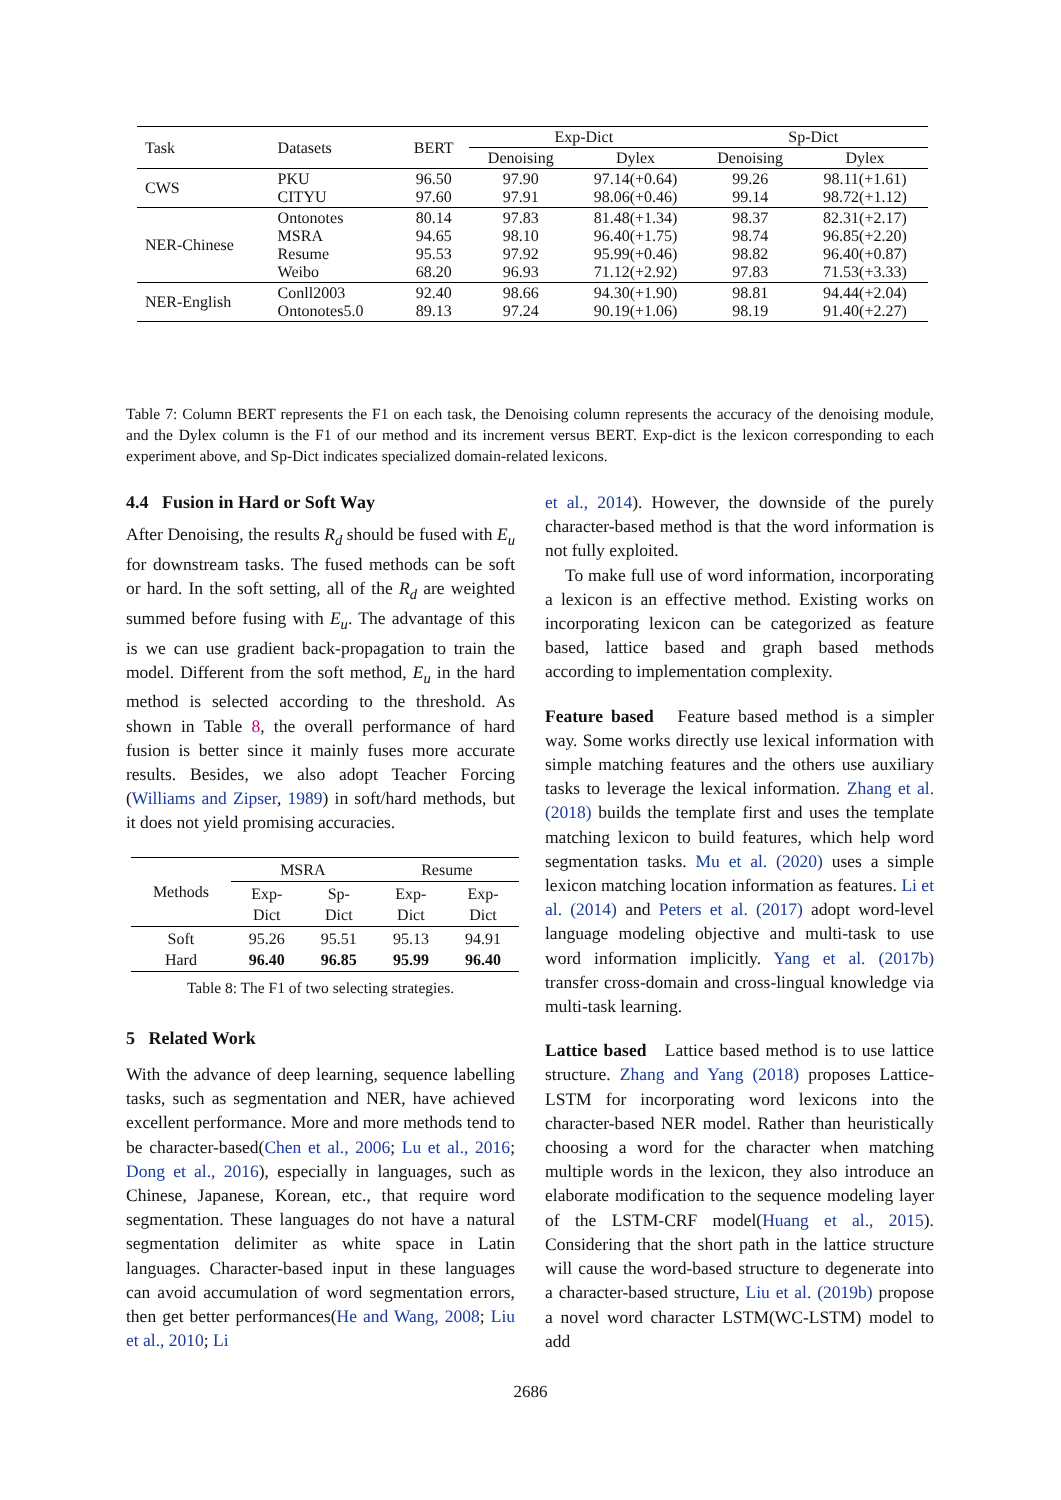| Task | Datasets | BERT | Exp-Dict | | Sp-Dict | |
| --- | --- | --- | --- | --- | --- | --- |
| | | | Denoising | Dylex | Denoising | Dylex |
| CWS | PKU CITYU | 96.50 97.60 | 97.90 97.91 | 97.14(+0.64) 98.06(+0.46) | 99.26 99.14 | 98.11(+1.61) 98.72(+1.12) |
| NER-Chinese | Ontonotes MSRA Resume Weibo | 80.14 94.65 95.53 68.20 | 97.83 98.10 97.92 96.93 | 81.48(+1.34) 96.40(+1.75) 95.99(+0.46) 71.12(+2.92) | 98.37 98.74 98.82 97.83 | 82.31(+2.17) 96.85(+2.20) 96.40(+0.87) 71.53(+3.33) |
| NER-English | Conll2003 Ontonotes5.0 | 92.40 89.13 | 98.66 97.24 | 94.30(+1.90) 90.19(+1.06) | 98.81 98.19 | 94.44(+2.04) 91.40(+2.27) |
Table 7: Column BERT represents the F1 on each task, the Denoising column represents the accuracy of the denoising module, and the Dylex column is the F1 of our method and its increment versus BERT. Exp-dict is the lexicon corresponding to each experiment above, and Sp-Dict indicates specialized domain-related lexicons.
4.4 Fusion in Hard or Soft Way
After Denoising, the results R<sub>d</sub> should be fused with E<sub>u</sub> for downstream tasks. The fused methods can be soft or hard. In the soft setting, all of the R<sub>d</sub> are weighted summed before fusing with E<sub>u</sub>. The advantage of this is we can use gradient back-propagation to train the model. Different from the soft method, E<sub>u</sub> in the hard method is selected according to the threshold. As shown in Table 8, the overall performance of hard fusion is better since it mainly fuses more accurate results. Besides, we also adopt Teacher Forcing (Williams and Zipser, 1989) in soft/hard methods, but it does not yield promising accuracies.
| Methods | MSRA | | Resume | |
| --- | --- | --- | --- | --- |
| | Exp- Dict | Sp- Dict | Exp- Dict | Exp- Dict |
| Soft Hard | 95.26 96.40 | 95.51 96.85 | 95.13 95.99 | 94.91 96.40 |
Table 8: The F1 of two selecting strategies.
5 Related Work
With the advance of deep learning, sequence labelling tasks, such as segmentation and NER, have achieved excellent performance. More and more methods tend to be character-based(Chen et al., 2006; Lu et al., 2016; Dong et al., 2016), especially in languages, such as Chinese, Japanese, Korean, etc., that require word segmentation. These languages do not have a natural segmentation delimiter as white space in Latin languages. Character-based input in these languages can avoid accumulation of word segmentation errors, then get better performances(He and Wang, 2008; Liu et al., 2010; Li
et al., 2014). However, the downside of the purely character-based method is that the word information is not fully exploited.
To make full use of word information, incorporating a lexicon is an effective method. Existing works on incorporating lexicon can be categorized as feature based, lattice based and graph based methods according to implementation complexity.
Feature based Feature based method is a simpler way. Some works directly use lexical information with simple matching features and the others use auxiliary tasks to leverage the lexical information. Zhang et al. (2018) builds the template first and uses the template matching lexicon to build features, which help word segmentation tasks. Mu et al. (2020) uses a simple lexicon matching location information as features. Li et al. (2014) and Peters et al. (2017) adopt word-level language modeling objective and multi-task to use word information implicitly. Yang et al. (2017b) transfer cross-domain and cross-lingual knowledge via multi-task learning.
Lattice based Lattice based method is to use lattice structure. Zhang and Yang (2018) proposes Lattice-LSTM for incorporating word lexicons into the character-based NER model. Rather than heuristically choosing a word for the character when matching multiple words in the lexicon, they also introduce an elaborate modification to the sequence modeling layer of the LSTM-CRF model(Huang et al., 2015). Considering that the short path in the lattice structure will cause the word-based structure to degenerate into a character-based structure, Liu et al. (2019b) propose a novel word character LSTM(WC-LSTM) model to add
2686